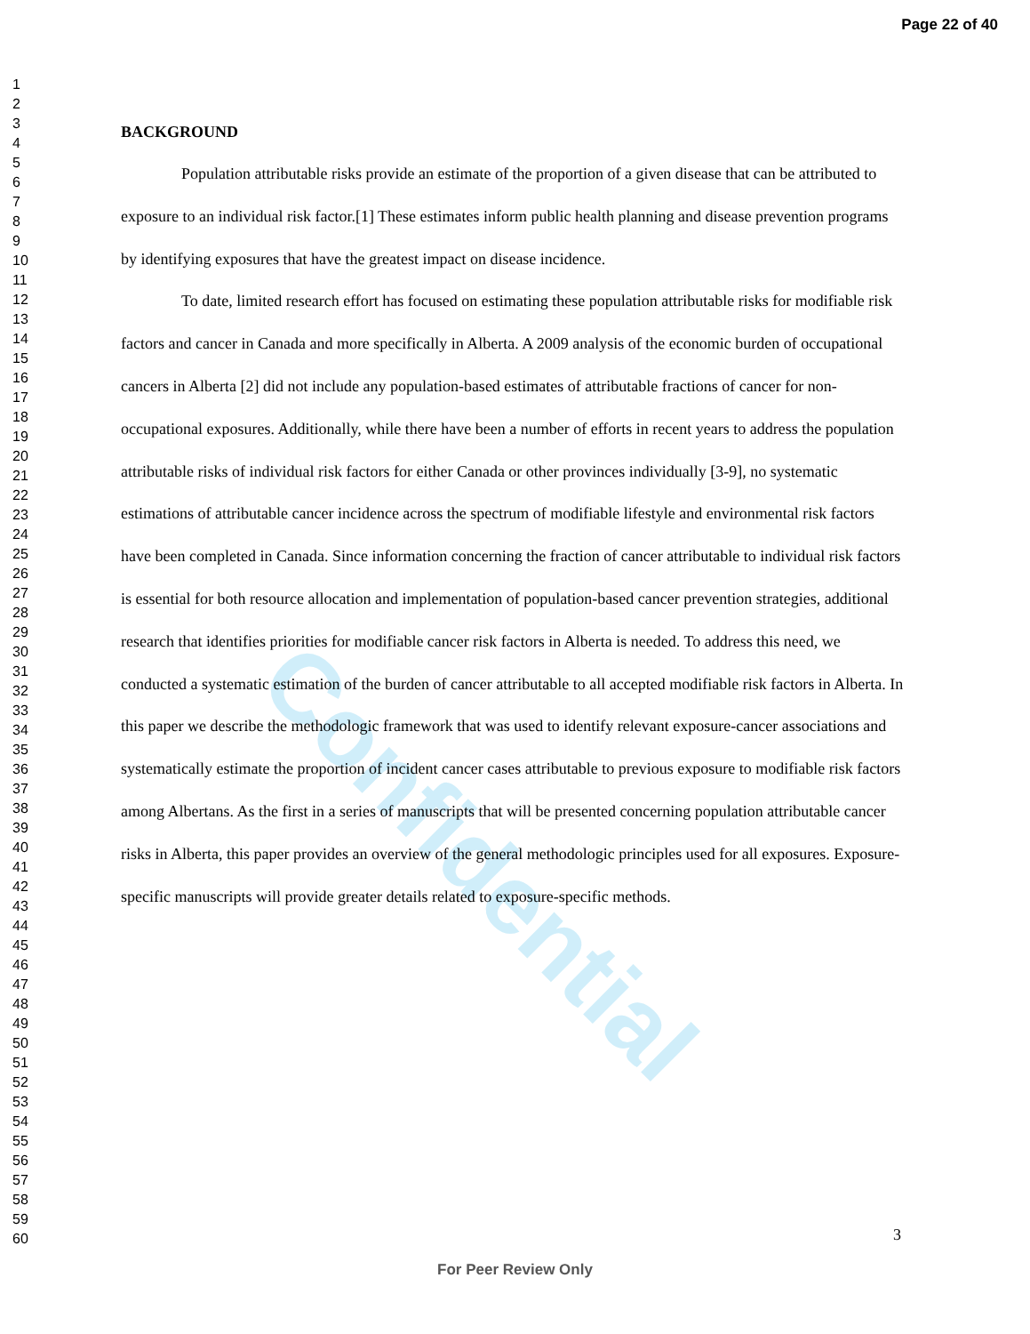Page 22 of 40
1
2
3
4
5
6
7
8
9
10
11
12
13
14
15
16
17
18
19
20
21
22
23
24
25
26
27
28
29
30
31
32
33
34
35
36
37
38
39
40
41
42
43
44
45
46
47
48
49
50
51
52
53
54
55
56
57
58
59
60
Confidential
BACKGROUND
Population attributable risks provide an estimate of the proportion of a given disease that can be attributed to exposure to an individual risk factor.[1] These estimates inform public health planning and disease prevention programs by identifying exposures that have the greatest impact on disease incidence.
To date, limited research effort has focused on estimating these population attributable risks for modifiable risk factors and cancer in Canada and more specifically in Alberta. A 2009 analysis of the economic burden of occupational cancers in Alberta [2] did not include any population-based estimates of attributable fractions of cancer for non-occupational exposures. Additionally, while there have been a number of efforts in recent years to address the population attributable risks of individual risk factors for either Canada or other provinces individually [3-9], no systematic estimations of attributable cancer incidence across the spectrum of modifiable lifestyle and environmental risk factors have been completed in Canada. Since information concerning the fraction of cancer attributable to individual risk factors is essential for both resource allocation and implementation of population-based cancer prevention strategies, additional research that identifies priorities for modifiable cancer risk factors in Alberta is needed. To address this need, we conducted a systematic estimation of the burden of cancer attributable to all accepted modifiable risk factors in Alberta. In this paper we describe the methodologic framework that was used to identify relevant exposure-cancer associations and systematically estimate the proportion of incident cancer cases attributable to previous exposure to modifiable risk factors among Albertans. As the first in a series of manuscripts that will be presented concerning population attributable cancer risks in Alberta, this paper provides an overview of the general methodologic principles used for all exposures. Exposure-specific manuscripts will provide greater details related to exposure-specific methods.
3
For Peer Review Only